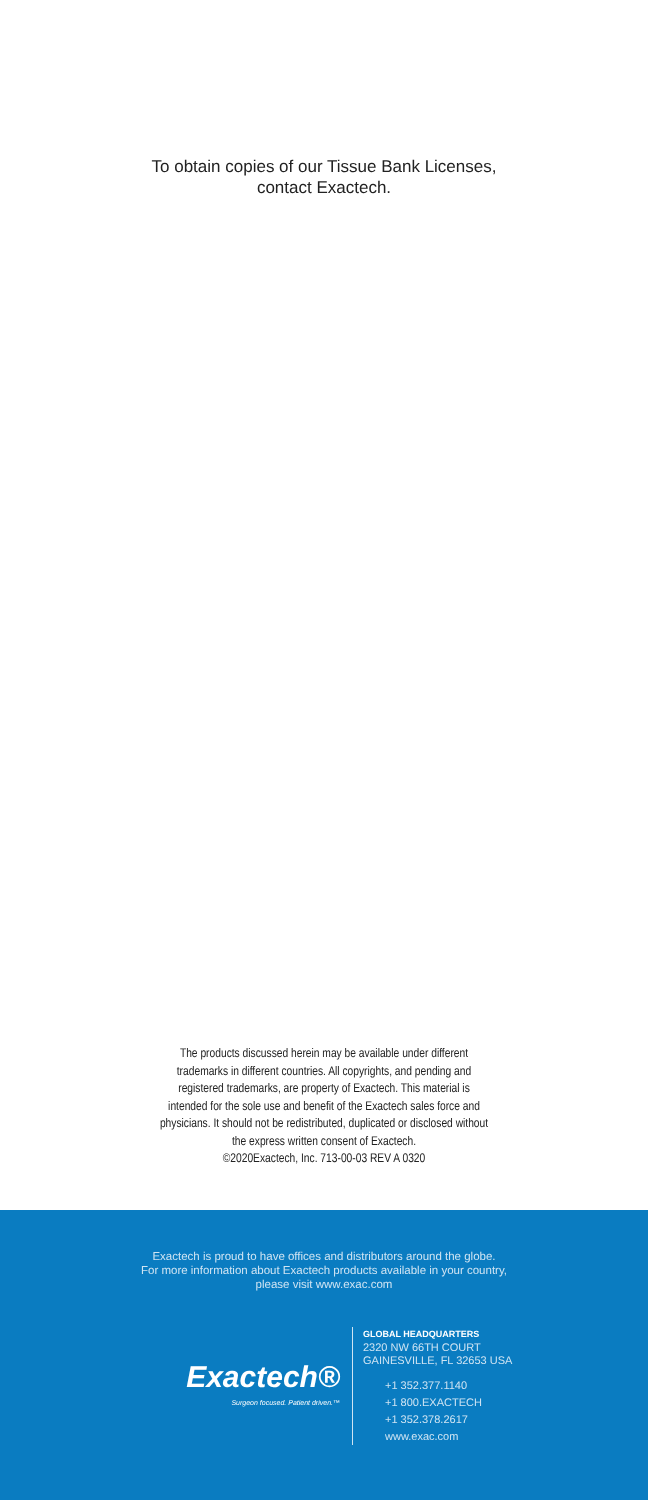To obtain copies of our Tissue Bank Licenses,
contact Exactech.
The products discussed herein may be available under different
trademarks in different countries. All copyrights, and pending and
registered trademarks, are property of Exactech. This material is
intended for the sole use and benefit of the Exactech sales force and
physicians. It should not be redistributed, duplicated or disclosed without
the express written consent of Exactech.
©2020Exactech, Inc. 713-00-03 REV A 0320
Exactech is proud to have offices and distributors around the globe.
For more information about Exactech products available in your country,
please visit www.exac.com
Exactech®
Surgeon focused. Patient driven.™
GLOBAL HEADQUARTERS
2320 NW 66TH COURT
GAINESVILLE, FL 32653 USA
+1 352.377.1140
+1 800.EXACTECH
+1 352.378.2617
www.exac.com